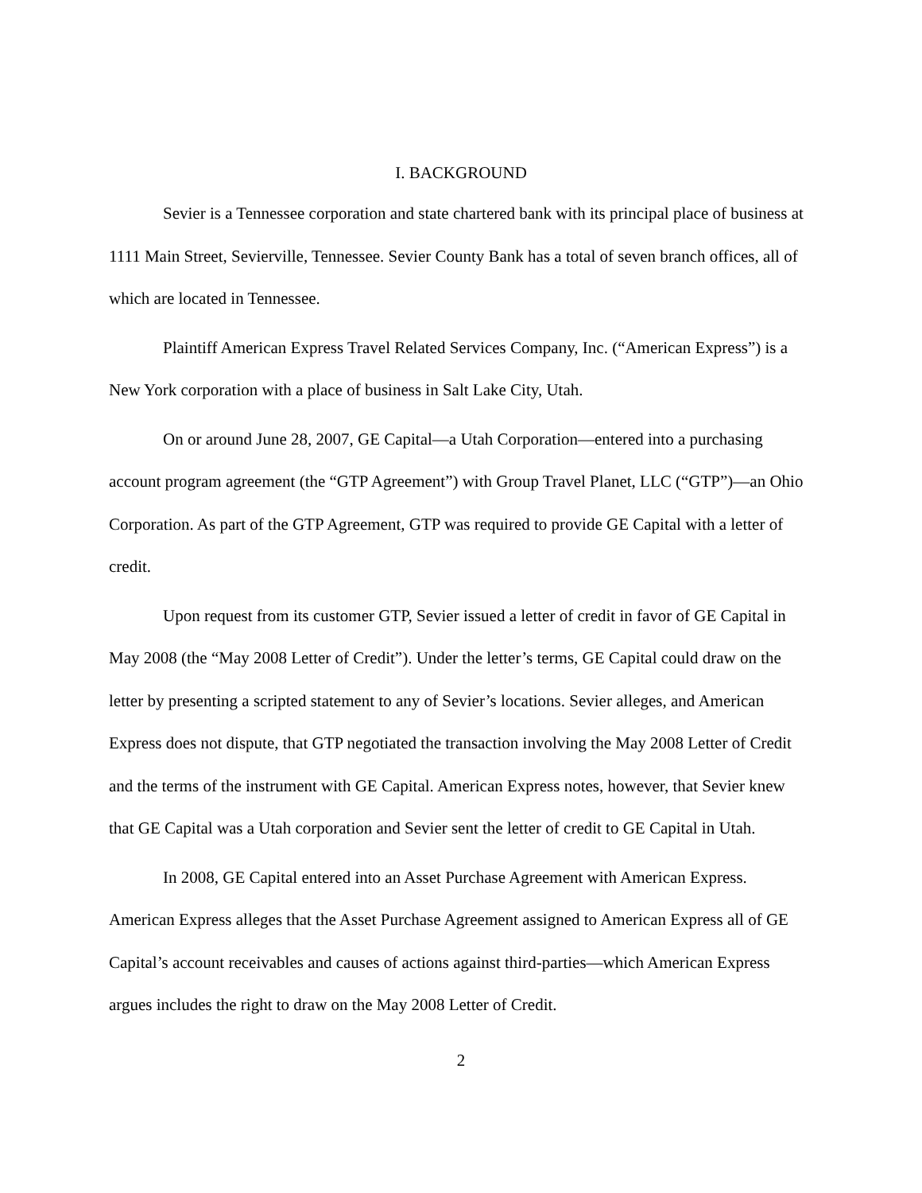I. BACKGROUND
Sevier is a Tennessee corporation and state chartered bank with its principal place of business at 1111 Main Street, Sevierville, Tennessee. Sevier County Bank has a total of seven branch offices, all of which are located in Tennessee.
Plaintiff American Express Travel Related Services Company, Inc. (“American Express”) is a New York corporation with a place of business in Salt Lake City, Utah.
On or around June 28, 2007, GE Capital—a Utah Corporation—entered into a purchasing account program agreement (the “GTP Agreement”) with Group Travel Planet, LLC (“GTP”)—an Ohio Corporation. As part of the GTP Agreement, GTP was required to provide GE Capital with a letter of credit.
Upon request from its customer GTP, Sevier issued a letter of credit in favor of GE Capital in May 2008 (the “May 2008 Letter of Credit”). Under the letter’s terms, GE Capital could draw on the letter by presenting a scripted statement to any of Sevier’s locations. Sevier alleges, and American Express does not dispute, that GTP negotiated the transaction involving the May 2008 Letter of Credit and the terms of the instrument with GE Capital. American Express notes, however, that Sevier knew that GE Capital was a Utah corporation and Sevier sent the letter of credit to GE Capital in Utah.
In 2008, GE Capital entered into an Asset Purchase Agreement with American Express. American Express alleges that the Asset Purchase Agreement assigned to American Express all of GE Capital’s account receivables and causes of actions against third-parties—which American Express argues includes the right to draw on the May 2008 Letter of Credit.
2